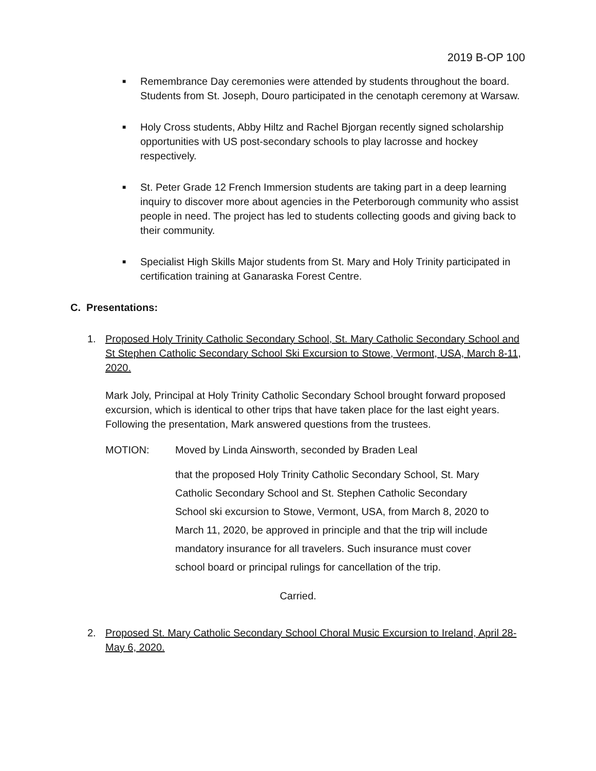2019 B-OP 100
■ Remembrance Day ceremonies were attended by students throughout the board. Students from St. Joseph, Douro participated in the cenotaph ceremony at Warsaw.
■ Holy Cross students, Abby Hiltz and Rachel Bjorgan recently signed scholarship opportunities with US post-secondary schools to play lacrosse and hockey respectively.
■ St. Peter Grade 12 French Immersion students are taking part in a deep learning inquiry to discover more about agencies in the Peterborough community who assist people in need. The project has led to students collecting goods and giving back to their community.
■ Specialist High Skills Major students from St. Mary and Holy Trinity participated in certification training at Ganaraska Forest Centre.
C. Presentations:
1. Proposed Holy Trinity Catholic Secondary School, St. Mary Catholic Secondary School and St Stephen Catholic Secondary School Ski Excursion to Stowe, Vermont, USA, March 8-11, 2020.
Mark Joly, Principal at Holy Trinity Catholic Secondary School brought forward proposed excursion, which is identical to other trips that have taken place for the last eight years. Following the presentation, Mark answered questions from the trustees.
MOTION: Moved by Linda Ainsworth, seconded by Braden Leal
that the proposed Holy Trinity Catholic Secondary School, St. Mary Catholic Secondary School and St. Stephen Catholic Secondary School ski excursion to Stowe, Vermont, USA, from March 8, 2020 to March 11, 2020, be approved in principle and that the trip will include mandatory insurance for all travelers. Such insurance must cover school board or principal rulings for cancellation of the trip.
Carried.
2. Proposed St. Mary Catholic Secondary School Choral Music Excursion to Ireland, April 28-May 6, 2020.